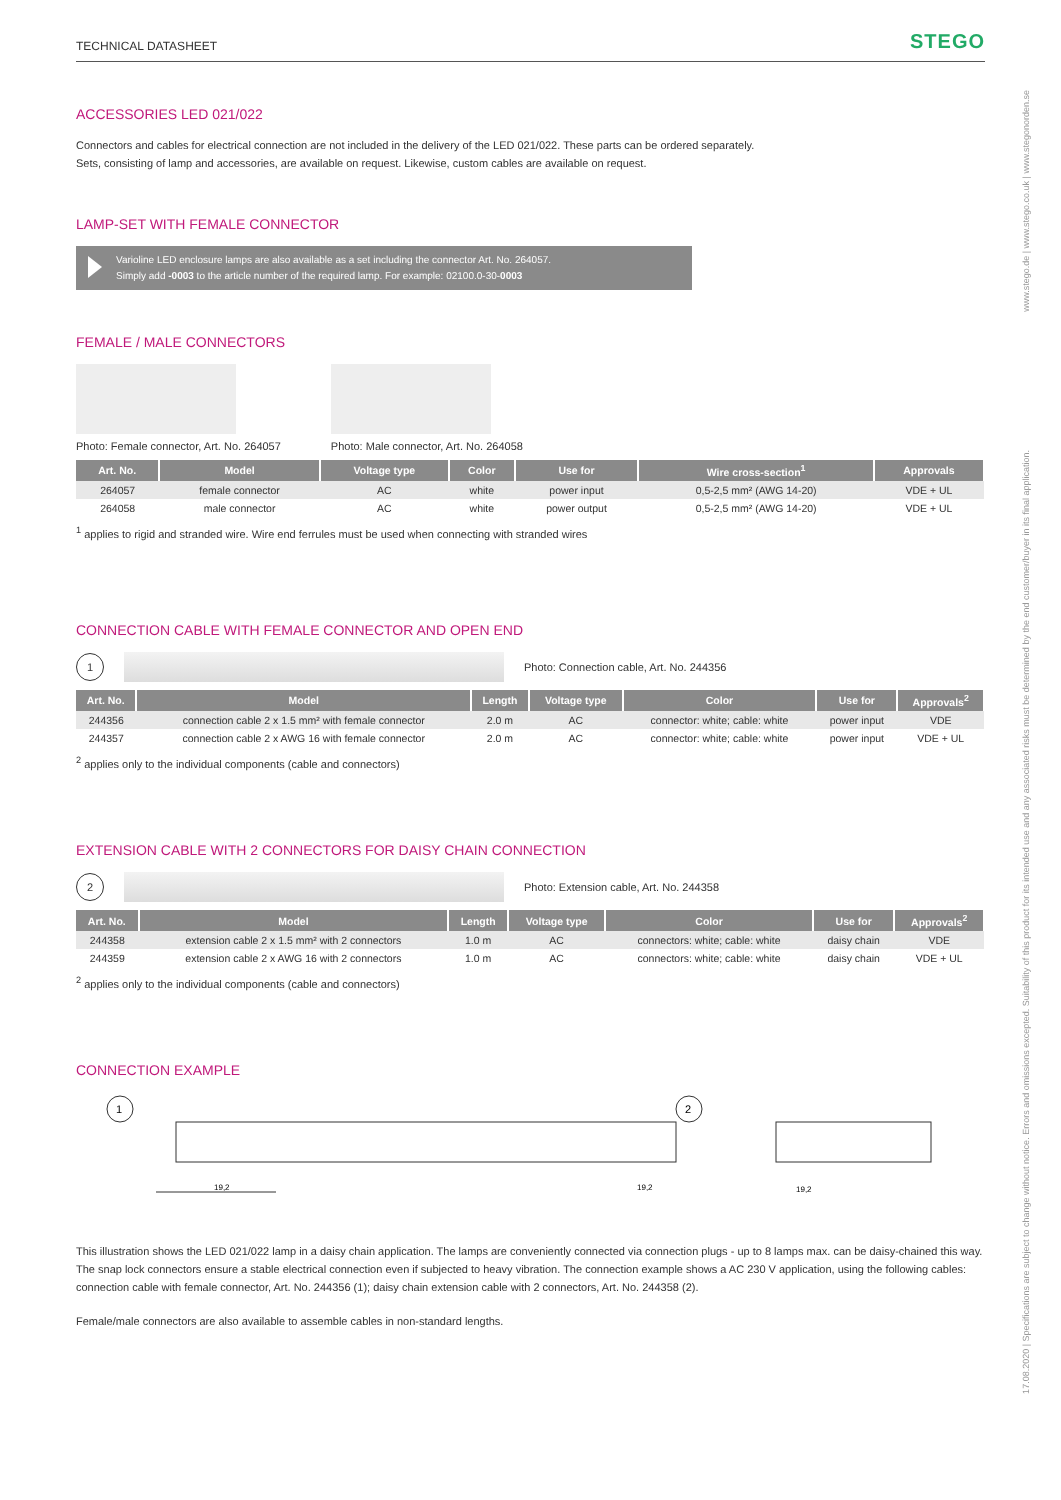TECHNICAL DATASHEET STEGO
ACCESSORIES LED 021/022
Connectors and cables for electrical connection are not included in the delivery of the LED 021/022. These parts can be ordered separately.
Sets, consisting of lamp and accessories, are available on request. Likewise, custom cables are available on request.
LAMP-SET WITH FEMALE CONNECTOR
Varioline LED enclosure lamps are also available as a set including the connector Art. No. 264057.
Simply add -0003 to the article number of the required lamp. For example: 02100.0-30-0003
FEMALE / MALE CONNECTORS
Photo: Female connector, Art. No. 264057
Photo: Male connector, Art. No. 264058
| Art. No. | Model | Voltage type | Color | Use for | Wire cross-section<sup>1</sup> | Approvals |
| --- | --- | --- | --- | --- | --- | --- |
| 264057 | female connector | AC | white | power input | 0,5-2,5 mm² (AWG 14-20) | VDE + UL |
| 264058 | male connector | AC | white | power output | 0,5-2,5 mm² (AWG 14-20) | VDE + UL |
<sup>1</sup> applies to rigid and stranded wire. Wire end ferrules must be used when connecting with stranded wires
CONNECTION CABLE WITH FEMALE CONNECTOR AND OPEN END
1
Photo: Connection cable, Art. No. 244356
| Art. No. | Model | Length | Voltage type | Color | Use for | Approvals<sup>2</sup> |
| --- | --- | --- | --- | --- | --- | --- |
| 244356 | connection cable 2 x 1.5 mm² with female connector | 2.0 m | AC | connector: white; cable: white | power input | VDE |
| 244357 | connection cable 2 x AWG 16 with female connector | 2.0 m | AC | connector: white; cable: white | power input | VDE + UL |
<sup>2</sup> applies only to the individual components (cable and connectors)
EXTENSION CABLE WITH 2 CONNECTORS FOR DAISY CHAIN CONNECTION
2
Photo: Extension cable, Art. No. 244358
| Art. No. | Model | Length | Voltage type | Color | Use for | Approvals<sup>2</sup> |
| --- | --- | --- | --- | --- | --- | --- |
| 244358 | extension cable 2 x 1.5 mm² with 2 connectors | 1.0 m | AC | connectors: white; cable: white | daisy chain | VDE |
| 244359 | extension cable 2 x AWG 16 with 2 connectors | 1.0 m | AC | connectors: white; cable: white | daisy chain | VDE + UL |
<sup>2</sup> applies only to the individual components (cable and connectors)
CONNECTION EXAMPLE
1
2
19,2
19,2
19,2
This illustration shows the LED 021/022 lamp in a daisy chain application. The lamps are conveniently connected via connection plugs - up to 8 lamps max. can be daisy-chained this way. The snap lock connectors ensure a stable electrical connection even if subjected to heavy vibration. The connection example shows a AC 230 V application, using the following cables: connection cable with female connector, Art. No. 244356 (1); daisy chain extension cable with 2 connectors, Art. No. 244358 (2).
Female/male connectors are also available to assemble cables in non-standard lengths.
www.stego.de | www.stego.co.uk | www.stegonorden.se
17.08.2020 | Specifications are subject to change without notice. Errors and omissions excepted. Suitability of this product for its intended use and any associated risks must be determined by the end customer/buyer in its final application.